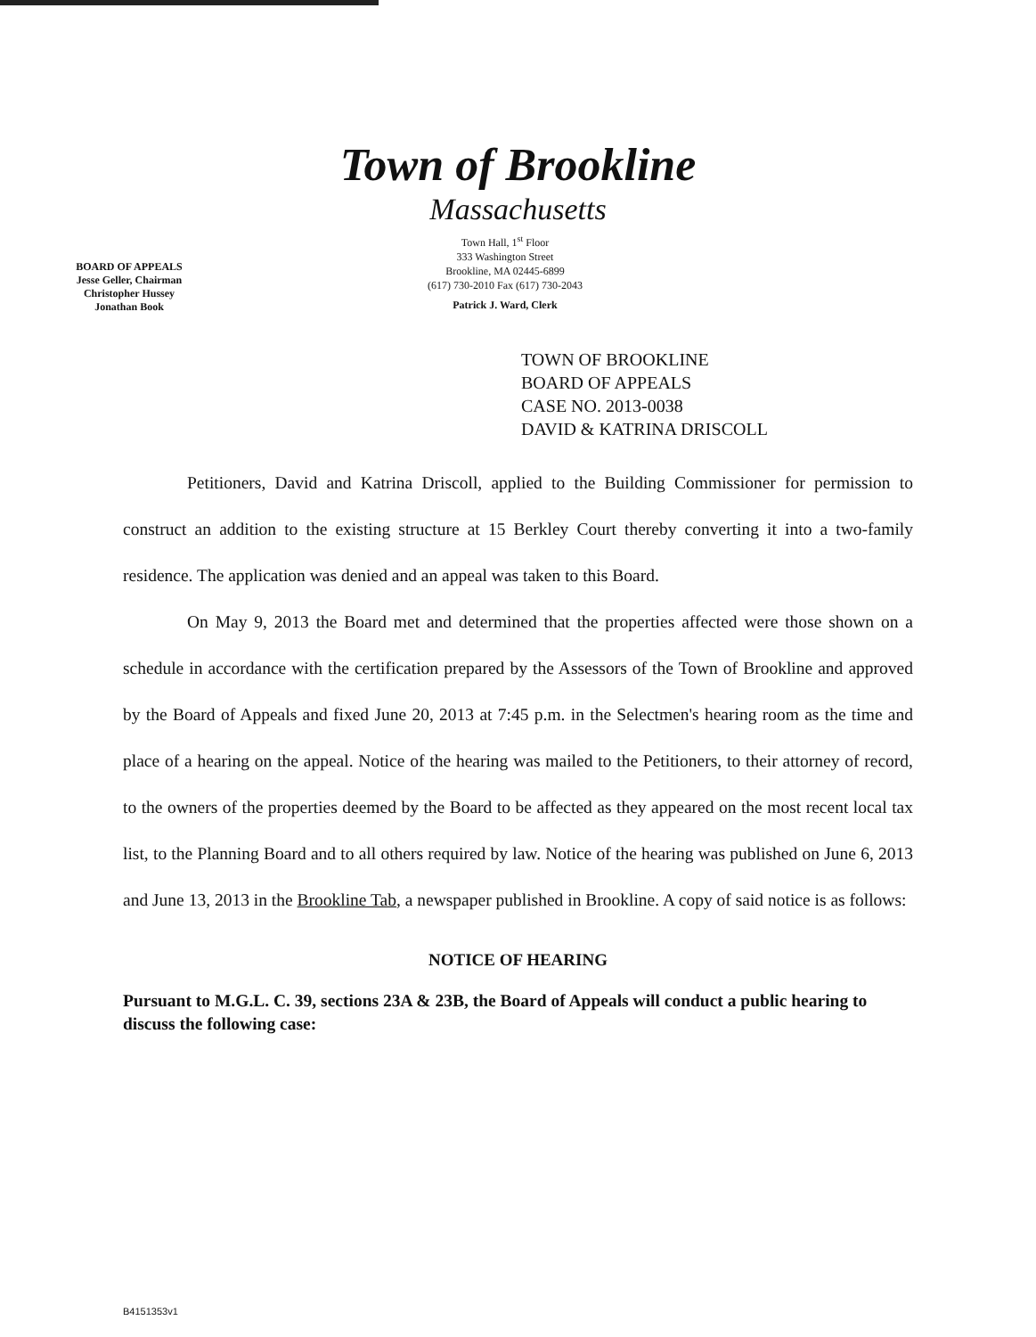Town of Brookline
Massachusetts
BOARD OF APPEALS
Jesse Geller, Chairman
Christopher Hussey
Jonathan Book
Town Hall, 1<sup>st</sup> Floor
333 Washington Street
Brookline, MA 02445-6899
(617) 730-2010 Fax (617) 730-2043
Patrick J. Ward, Clerk
TOWN OF BROOKLINE
BOARD OF APPEALS
CASE NO. 2013-0038
DAVID & KATRINA DRISCOLL
Petitioners, David and Katrina Driscoll, applied to the Building Commissioner for permission to construct an addition to the existing structure at 15 Berkley Court thereby converting it into a two-family residence. The application was denied and an appeal was taken to this Board.
On May 9, 2013 the Board met and determined that the properties affected were those shown on a schedule in accordance with the certification prepared by the Assessors of the Town of Brookline and approved by the Board of Appeals and fixed June 20, 2013 at 7:45 p.m. in the Selectmen's hearing room as the time and place of a hearing on the appeal. Notice of the hearing was mailed to the Petitioners, to their attorney of record, to the owners of the properties deemed by the Board to be affected as they appeared on the most recent local tax list, to the Planning Board and to all others required by law. Notice of the hearing was published on June 6, 2013 and June 13, 2013 in the Brookline Tab, a newspaper published in Brookline. A copy of said notice is as follows:
NOTICE OF HEARING
Pursuant to M.G.L. C. 39, sections 23A & 23B, the Board of Appeals will conduct a public hearing to discuss the following case:
B4151353v1